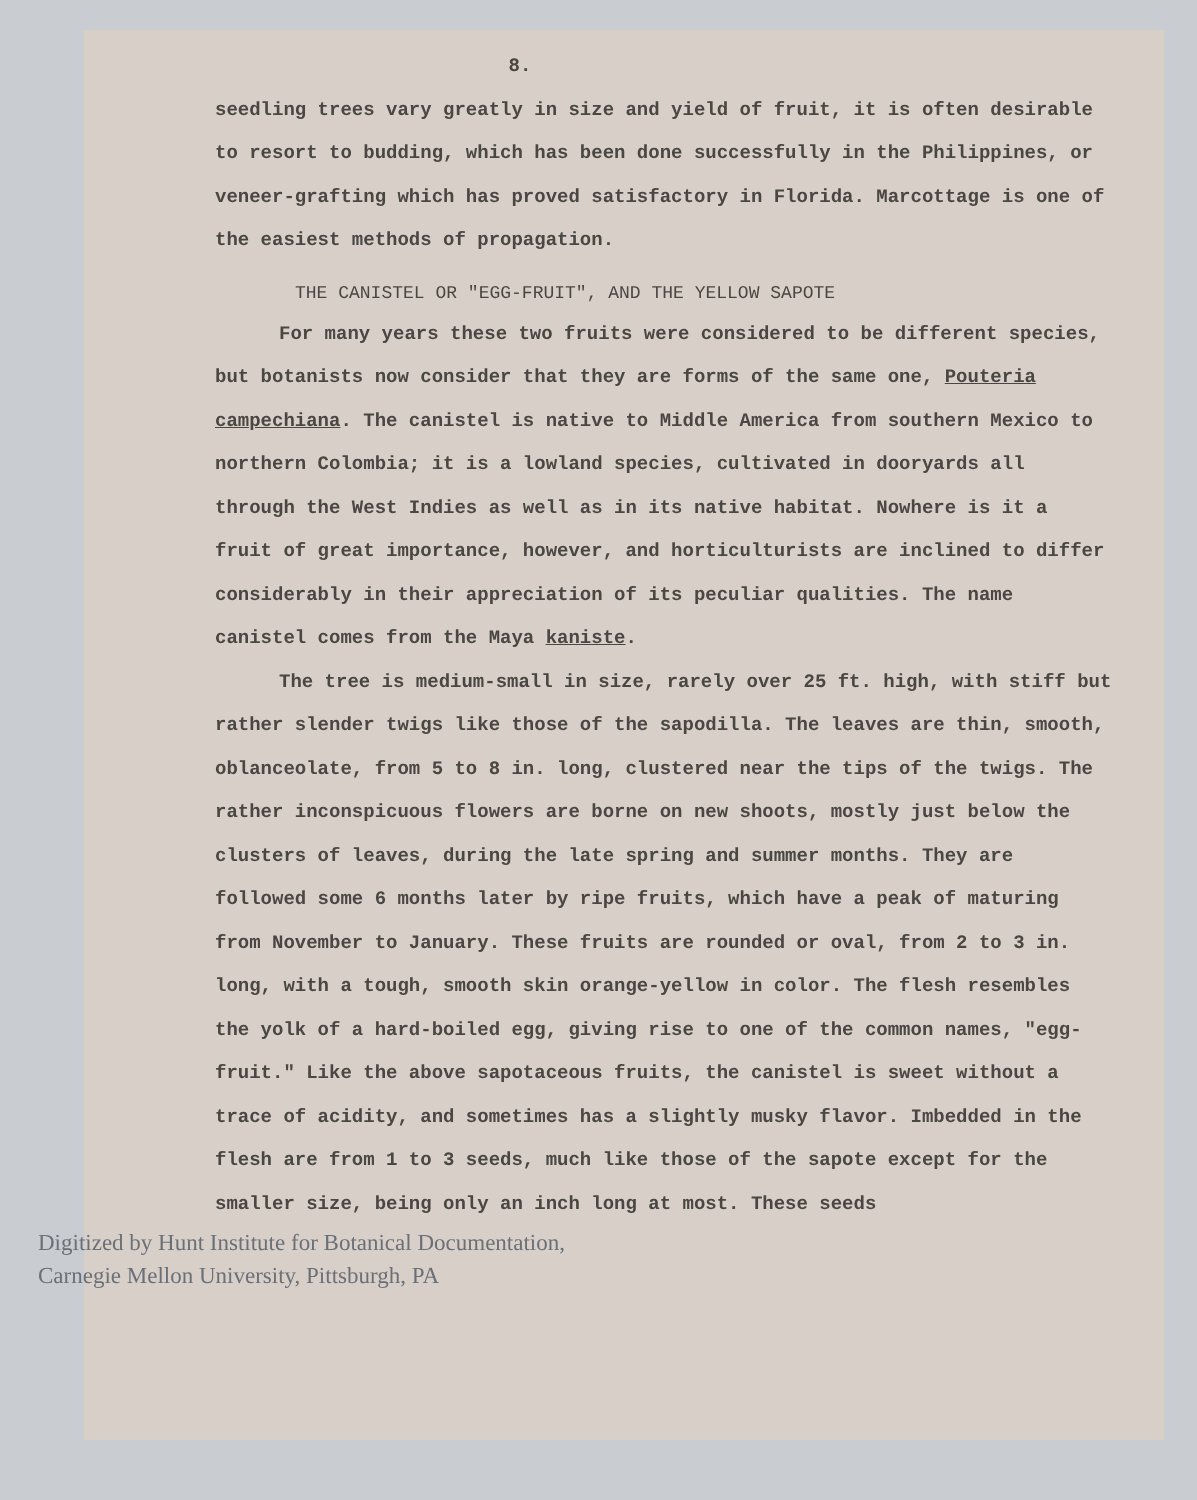8.
seedling trees vary greatly in size and yield of fruit, it is often desirable to resort to budding, which has been done successfully in the Philippines, or veneer-grafting which has proved satisfactory in Florida. Marcottage is one of the easiest methods of propagation.
THE CANISTEL OR "EGG-FRUIT", AND THE YELLOW SAPOTE
For many years these two fruits were considered to be different species, but botanists now consider that they are forms of the same one, Pouteria campechiana. The canistel is native to Middle America from southern Mexico to northern Colombia; it is a lowland species, cultivated in dooryards all through the West Indies as well as in its native habitat. Nowhere is it a fruit of great importance, however, and horticulturists are inclined to differ considerably in their appreciation of its peculiar qualities. The name canistel comes from the Maya kaniste.
The tree is medium-small in size, rarely over 25 ft. high, with stiff but rather slender twigs like those of the sapodilla. The leaves are thin, smooth, oblanceolate, from 5 to 8 in. long, clustered near the tips of the twigs. The rather inconspicuous flowers are borne on new shoots, mostly just below the clusters of leaves, during the late spring and summer months. They are followed some 6 months later by ripe fruits, which have a peak of maturing from November to January. These fruits are rounded or oval, from 2 to 3 in. long, with a tough, smooth skin orange-yellow in color. The flesh resembles the yolk of a hard-boiled egg, giving rise to one of the common names, "egg-fruit." Like the above sapotaceous fruits, the canistel is sweet without a trace of acidity, and sometimes has a slightly musky flavor. Imbedded in the flesh are from 1 to 3 seeds, much like those of the sapote except for the smaller size, being only an inch long at most. These seeds
Digitized by Hunt Institute for Botanical Documentation,
Carnegie Mellon University, Pittsburgh, PA